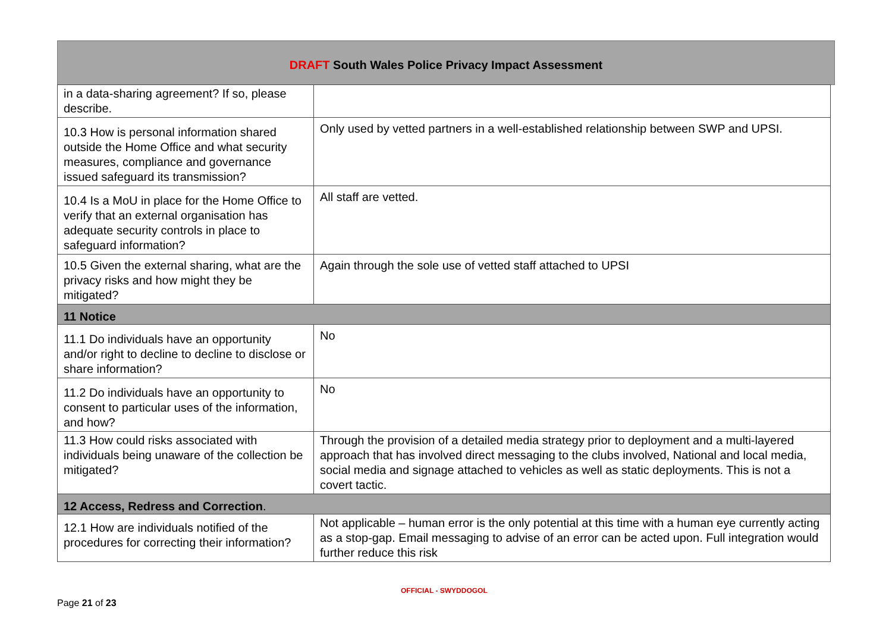DRAFT South Wales Police Privacy Impact Assessment
| in a data-sharing agreement? If so, please describe. | |
| 10.3 How is personal information shared outside the Home Office and what security measures, compliance and governance issued safeguard its transmission? | Only used by vetted partners in a well-established relationship between SWP and UPSI. |
| 10.4 Is a MoU in place for the Home Office to verify that an external organisation has adequate security controls in place to safeguard information? | All staff are vetted. |
| 10.5 Given the external sharing, what are the privacy risks and how might they be mitigated? | Again through the sole use of vetted staff attached to UPSI |
| 11 Notice | |
| 11.1 Do individuals have an opportunity and/or right to decline to decline to disclose or share information? | No |
| 11.2 Do individuals have an opportunity to consent to particular uses of the information, and how? | No |
| 11.3 How could risks associated with individuals being unaware of the collection be mitigated? | Through the provision of a detailed media strategy prior to deployment and a multi-layered approach that has involved direct messaging to the clubs involved, National and local media, social media and signage attached to vehicles as well as static deployments. This is not a covert tactic. |
| 12 Access, Redress and Correction . | |
| 12.1 How are individuals notified of the procedures for correcting their information? | Not applicable – human error is the only potential at this time with a human eye currently acting as a stop-gap. Email messaging to advise of an error can be acted upon. Full integration would further reduce this risk |
OFFICIAL - SWYDDOGOL
Page 21 of 23